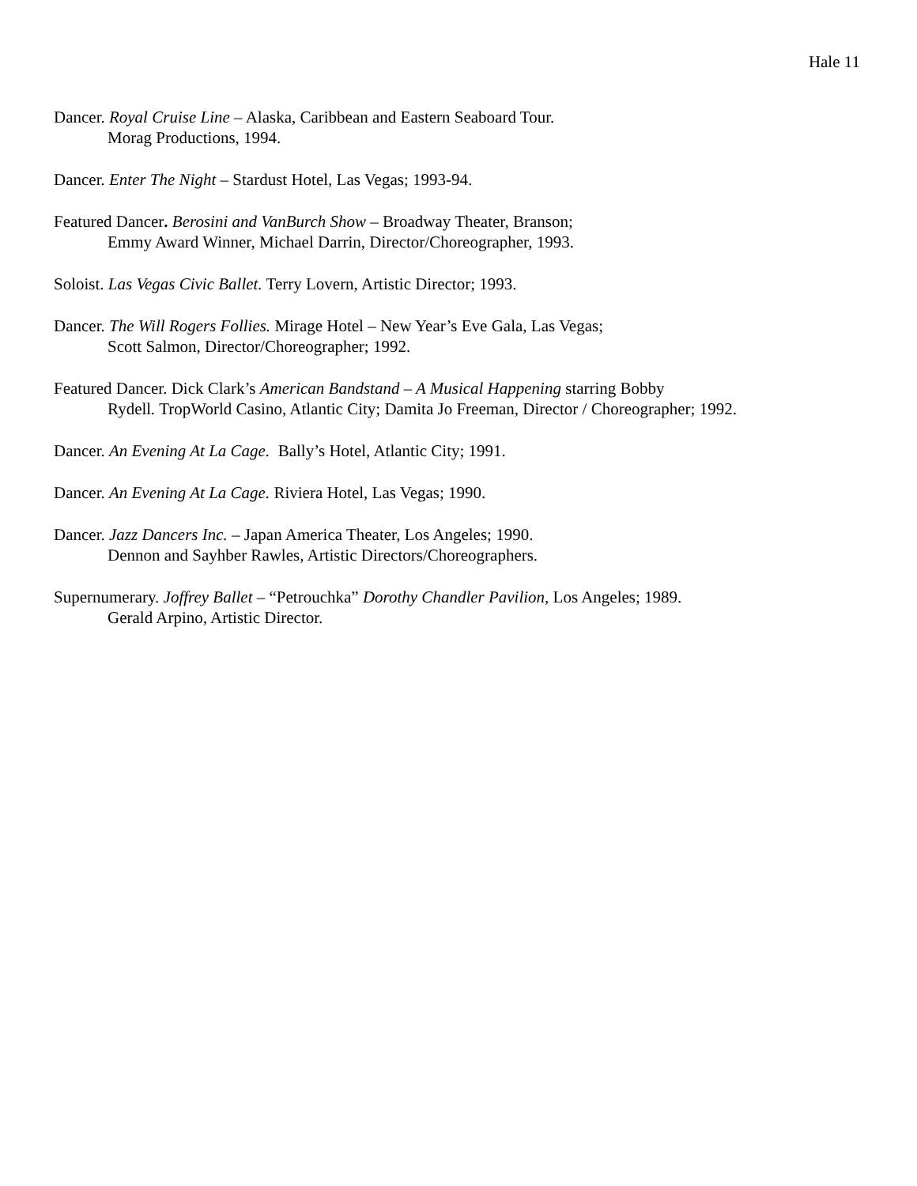Hale 11
Dancer. Royal Cruise Line – Alaska, Caribbean and Eastern Seaboard Tour.
Morag Productions, 1994.
Dancer. Enter The Night – Stardust Hotel, Las Vegas; 1993-94.
Featured Dancer. Berosini and VanBurch Show – Broadway Theater, Branson;
Emmy Award Winner, Michael Darrin, Director/Choreographer, 1993.
Soloist. Las Vegas Civic Ballet. Terry Lovern, Artistic Director; 1993.
Dancer. The Will Rogers Follies. Mirage Hotel – New Year’s Eve Gala, Las Vegas;
Scott Salmon, Director/Choreographer; 1992.
Featured Dancer. Dick Clark’s American Bandstand – A Musical Happening starring Bobby
Rydell. TropWorld Casino, Atlantic City; Damita Jo Freeman, Director / Choreographer; 1992.
Dancer. An Evening At La Cage. Bally’s Hotel, Atlantic City; 1991.
Dancer. An Evening At La Cage. Riviera Hotel, Las Vegas; 1990.
Dancer. Jazz Dancers Inc. – Japan America Theater, Los Angeles; 1990.
Dennon and Sayhber Rawles, Artistic Directors/Choreographers.
Supernumerary. Joffrey Ballet – “Petrouchka” Dorothy Chandler Pavilion, Los Angeles; 1989.
Gerald Arpino, Artistic Director.